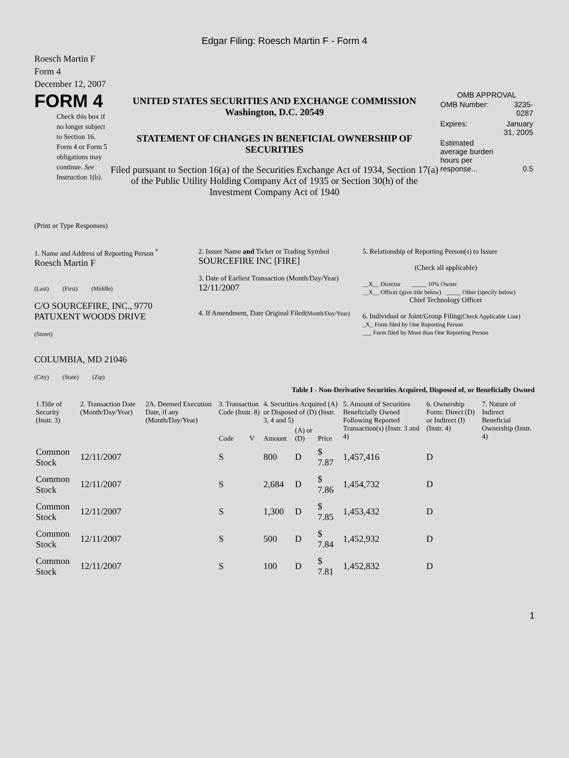Edgar Filing: Roesch Martin F - Form 4
Roesch Martin F
Form 4
December 12, 2007
FORM 4
Check this box if no longer subject to Section 16. Form 4 or Form 5 obligations may continue. See Instruction 1(b).
UNITED STATES SECURITIES AND EXCHANGE COMMISSION
Washington, D.C. 20549
STATEMENT OF CHANGES IN BENEFICIAL OWNERSHIP OF SECURITIES
Filed pursuant to Section 16(a) of the Securities Exchange Act of 1934, Section 17(a) of the Public Utility Holding Company Act of 1935 or Section 30(h) of the Investment Company Act of 1940
OMB APPROVAL
| OMB Number: | 3235-0287 |
| Expires: | January 31, 2005 |
| Estimated average burden hours per response... | 0.5 |
(Print or Type Responses)
1. Name and Address of Reporting Person <sup>*</sup>
Roesch Martin F
(Last) (First) (Middle)
C/O SOURCEFIRE, INC., 9770 PATUXENT WOODS DRIVE
(Street)
COLUMBIA, MD 21046
(City) (State) (Zip)
2. Issuer Name and Ticker or Trading Symbol
SOURCEFIRE INC [FIRE]
3. Date of Earliest Transaction (Month/Day/Year)
12/11/2007
4. If Amendment, Date Original Filed(Month/Day/Year)
5. Relationship of Reporting Person(s) to Issuer
(Check all applicable)
__X__ Director _____ 10% Owner
__X__ Officer (give title below) _____ Other (specify below)
Chief Technology Officer
6. Individual or Joint/Group Filing(Check Applicable Line)
_X_ Form filed by One Reporting Person
___ Form filed by More than One Reporting Person
Table I - Non-Derivative Securities Acquired, Disposed of, or Beneficially Owned
| 1.Title of Security (Instr. 3) | 2. Transaction Date (Month/Day/Year) | 2A. Deemed Execution Date, if any (Month/Day/Year) | 3. Transaction Code (Instr. 8) | | 4. Securities Acquired (A) or Disposed of (D) (Instr. 3, 4 and 5) | | | 5. Amount of Securities Beneficially Owned Following Reported Transaction(s) (Instr. 3 and 4) | 6. Ownership Form: Direct (D) or Indirect (I) (Instr. 4) | 7. Nature of Indirect Beneficial Ownership (Instr. 4) |
| --- | --- | --- | --- | --- | --- | --- | --- | --- | --- | --- |
| | | | Code | V | Amount | (A) or (D) | Price | | | |
| Common Stock | 12/11/2007 | | S | | 800 | D | $ 7.87 | 1,457,416 | D | |
| Common Stock | 12/11/2007 | | S | | 2,684 | D | $ 7.86 | 1,454,732 | D | |
| Common Stock | 12/11/2007 | | S | | 1,300 | D | $ 7.85 | 1,453,432 | D | |
| Common Stock | 12/11/2007 | | S | | 500 | D | $ 7.84 | 1,452,932 | D | |
| Common Stock | 12/11/2007 | | S | | 100 | D | $ 7.81 | 1,452,832 | D | |
1